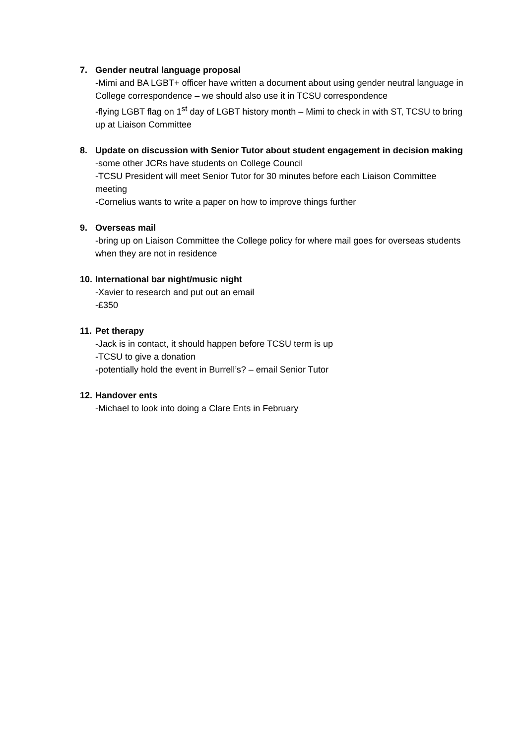7. Gender neutral language proposal
-Mimi and BA LGBT+ officer have written a document about using gender neutral language in College correspondence – we should also use it in TCSU correspondence
-flying LGBT flag on 1<sup>st</sup> day of LGBT history month – Mimi to check in with ST, TCSU to bring up at Liaison Committee
8. Update on discussion with Senior Tutor about student engagement in decision making
-some other JCRs have students on College Council
-TCSU President will meet Senior Tutor for 30 minutes before each Liaison Committee meeting
-Cornelius wants to write a paper on how to improve things further
9. Overseas mail
-bring up on Liaison Committee the College policy for where mail goes for overseas students when they are not in residence
10.
International bar night/music night
-Xavier to research and put out an email
-£350
11.
Pet therapy
-Jack is in contact, it should happen before TCSU term is up
-TCSU to give a donation
-potentially hold the event in Burrell’s? – email Senior Tutor
12.
Handover ents
-Michael to look into doing a Clare Ents in February